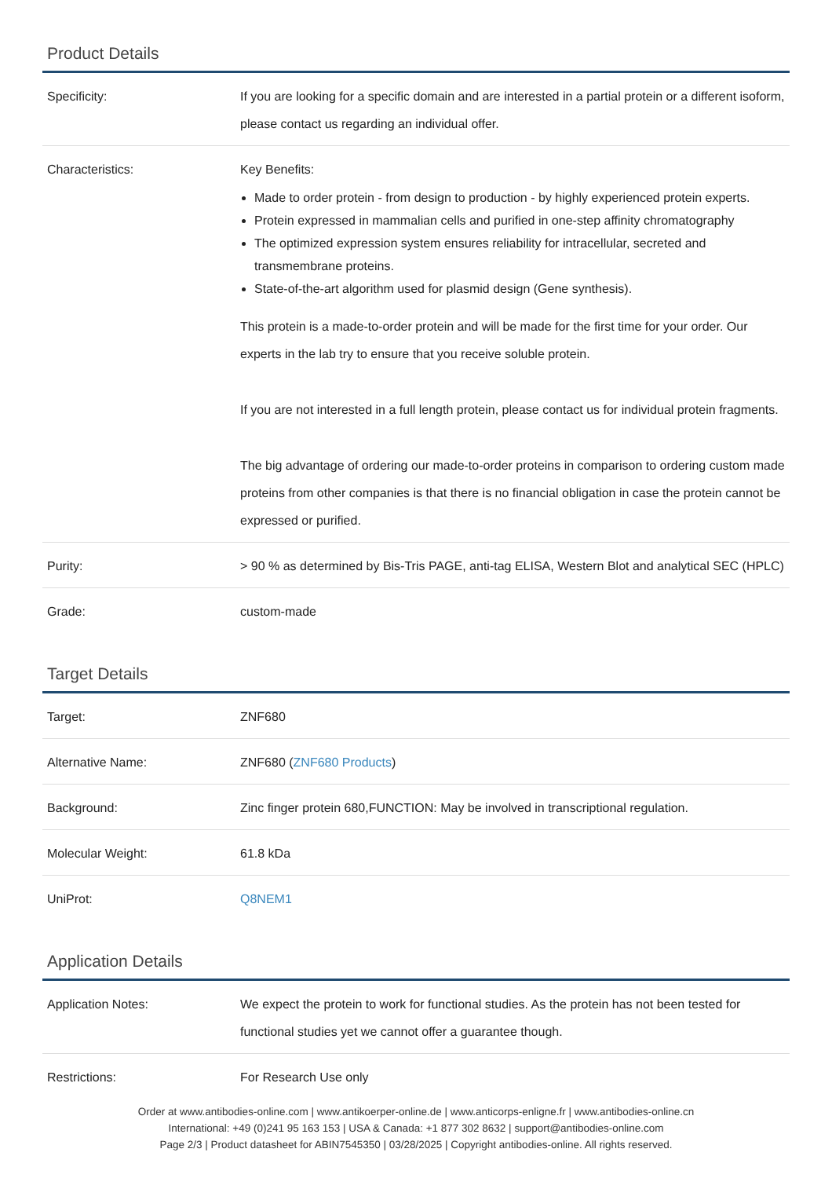Product Details
| Specificity: | If you are looking for a specific domain and are interested in a partial protein or a different isoform, please contact us regarding an individual offer. |
| Characteristics: | Key Benefits: Made to order protein - from design to production - by highly experienced protein experts. Protein expressed in mammalian cells and purified in one-step affinity chromatography The optimized expression system ensures reliability for intracellular, secreted and transmembrane proteins. State-of-the-art algorithm used for plasmid design (Gene synthesis). This protein is a made-to-order protein and will be made for the first time for your order. Our experts in the lab try to ensure that you receive soluble protein. If you are not interested in a full length protein, please contact us for individual protein fragments. The big advantage of ordering our made-to-order proteins in comparison to ordering custom made proteins from other companies is that there is no financial obligation in case the protein cannot be expressed or purified. |
| Purity: | > 90 % as determined by Bis-Tris PAGE, anti-tag ELISA, Western Blot and analytical SEC (HPLC) |
| Grade: | custom-made |
Target Details
| Target: | ZNF680 |
| Alternative Name: | ZNF680 ( ZNF680 Products ) |
| Background: | Zinc finger protein 680,FUNCTION: May be involved in transcriptional regulation. |
| Molecular Weight: | 61.8 kDa |
| UniProt: | Q8NEM1 |
Application Details
| Application Notes: | We expect the protein to work for functional studies. As the protein has not been tested for functional studies yet we cannot offer a guarantee though. |
| Restrictions: | For Research Use only |
Order at www.antibodies-online.com | www.antikoerper-online.de | www.anticorps-enligne.fr | www.antibodies-online.cn
International: +49 (0)241 95 163 153 | USA & Canada: +1 877 302 8632 | support@antibodies-online.com
Page 2/3 | Product datasheet for ABIN7545350 | 03/28/2025 | Copyright antibodies-online. All rights reserved.